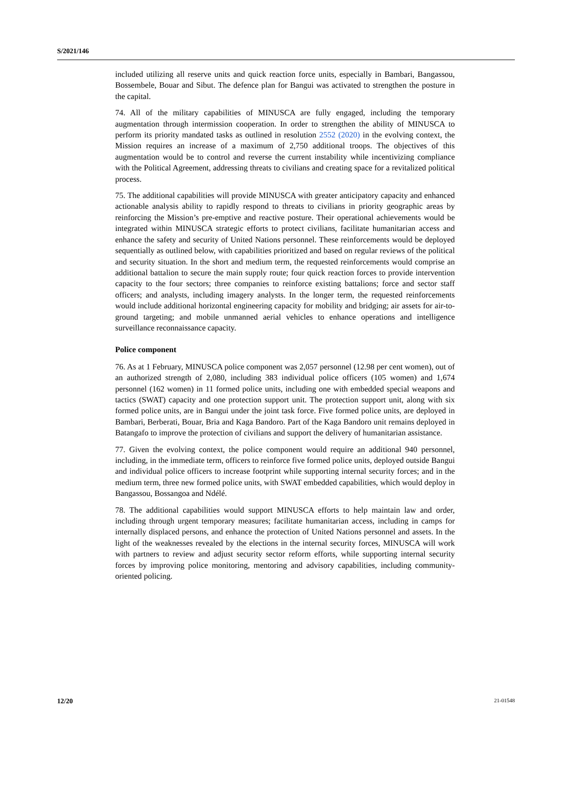S/2021/146
included utilizing all reserve units and quick reaction force units, especially in Bambari, Bangassou, Bossembele, Bouar and Sibut. The defence plan for Bangui was activated to strengthen the posture in the capital.
74. All of the military capabilities of MINUSCA are fully engaged, including the temporary augmentation through intermission cooperation. In order to strengthen the ability of MINUSCA to perform its priority mandated tasks as outlined in resolution 2552 (2020) in the evolving context, the Mission requires an increase of a maximum of 2,750 additional troops. The objectives of this augmentation would be to control and reverse the current instability while incentivizing compliance with the Political Agreement, addressing threats to civilians and creating space for a revitalized political process.
75. The additional capabilities will provide MINUSCA with greater anticipatory capacity and enhanced actionable analysis ability to rapidly respond to threats to civilians in priority geographic areas by reinforcing the Mission’s pre-emptive and reactive posture. Their operational achievements would be integrated within MINUSCA strategic efforts to protect civilians, facilitate humanitarian access and enhance the safety and security of United Nations personnel. These reinforcements would be deployed sequentially as outlined below, with capabilities prioritized and based on regular reviews of the political and security situation. In the short and medium term, the requested reinforcements would comprise an additional battalion to secure the main supply route; four quick reaction forces to provide intervention capacity to the four sectors; three companies to reinforce existing battalions; force and sector staff officers; and analysts, including imagery analysts. In the longer term, the requested reinforcements would include additional horizontal engineering capacity for mobility and bridging; air assets for air-to-ground targeting; and mobile unmanned aerial vehicles to enhance operations and intelligence surveillance reconnaissance capacity.
Police component
76. As at 1 February, MINUSCA police component was 2,057 personnel (12.98 per cent women), out of an authorized strength of 2,080, including 383 individual police officers (105 women) and 1,674 personnel (162 women) in 11 formed police units, including one with embedded special weapons and tactics (SWAT) capacity and one protection support unit. The protection support unit, along with six formed police units, are in Bangui under the joint task force. Five formed police units, are deployed in Bambari, Berberati, Bouar, Bria and Kaga Bandoro. Part of the Kaga Bandoro unit remains deployed in Batangafo to improve the protection of civilians and support the delivery of humanitarian assistance.
77. Given the evolving context, the police component would require an additional 940 personnel, including, in the immediate term, officers to reinforce five formed police units, deployed outside Bangui and individual police officers to increase footprint while supporting internal security forces; and in the medium term, three new formed police units, with SWAT embedded capabilities, which would deploy in Bangassou, Bossangoa and Ndélé.
78. The additional capabilities would support MINUSCA efforts to help maintain law and order, including through urgent temporary measures; facilitate humanitarian access, including in camps for internally displaced persons, and enhance the protection of United Nations personnel and assets. In the light of the weaknesses revealed by the elections in the internal security forces, MINUSCA will work with partners to review and adjust security sector reform efforts, while supporting internal security forces by improving police monitoring, mentoring and advisory capabilities, including community-oriented policing.
12/20 21-01548